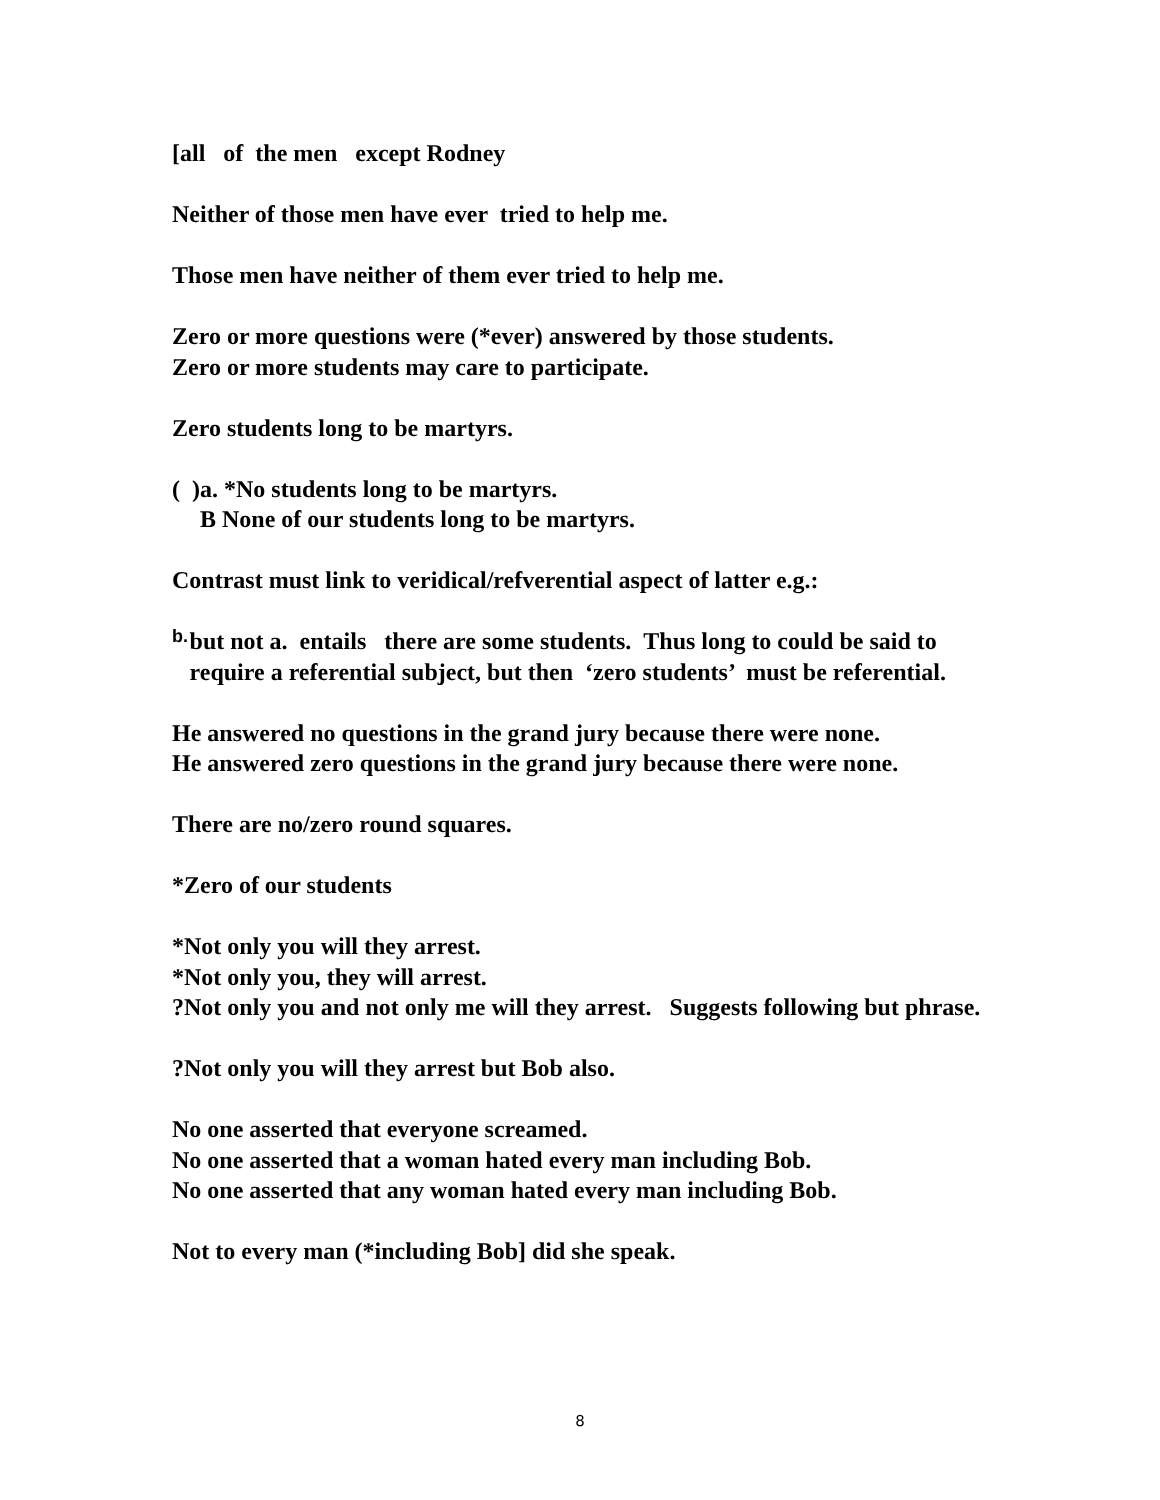[all of the men except Rodney
Neither of those men have ever tried to help me.
Those men have neither of them ever tried to help me.
Zero or more questions were (*ever) answered by those students.
Zero or more students may care to participate.
Zero students long to be martyrs.
( )a. *No students long to be martyrs.
B None of our students long to be martyrs.
Contrast must link to veridical/refverential aspect of latter e.g.:
b.
but not a. entails there are some students. Thus long to could be said to require a referential subject, but then ‘zero students’ must be referential.
He answered no questions in the grand jury because there were none.
He answered zero questions in the grand jury because there were none.
There are no/zero round squares.
*Zero of our students
*Not only you will they arrest.
*Not only you, they will arrest.
?Not only you and not only me will they arrest. Suggests following but phrase.
?Not only you will they arrest but Bob also.
No one asserted that everyone screamed.
No one asserted that a woman hated every man including Bob.
No one asserted that any woman hated every man including Bob.
Not to every man (*including Bob] did she speak.
8